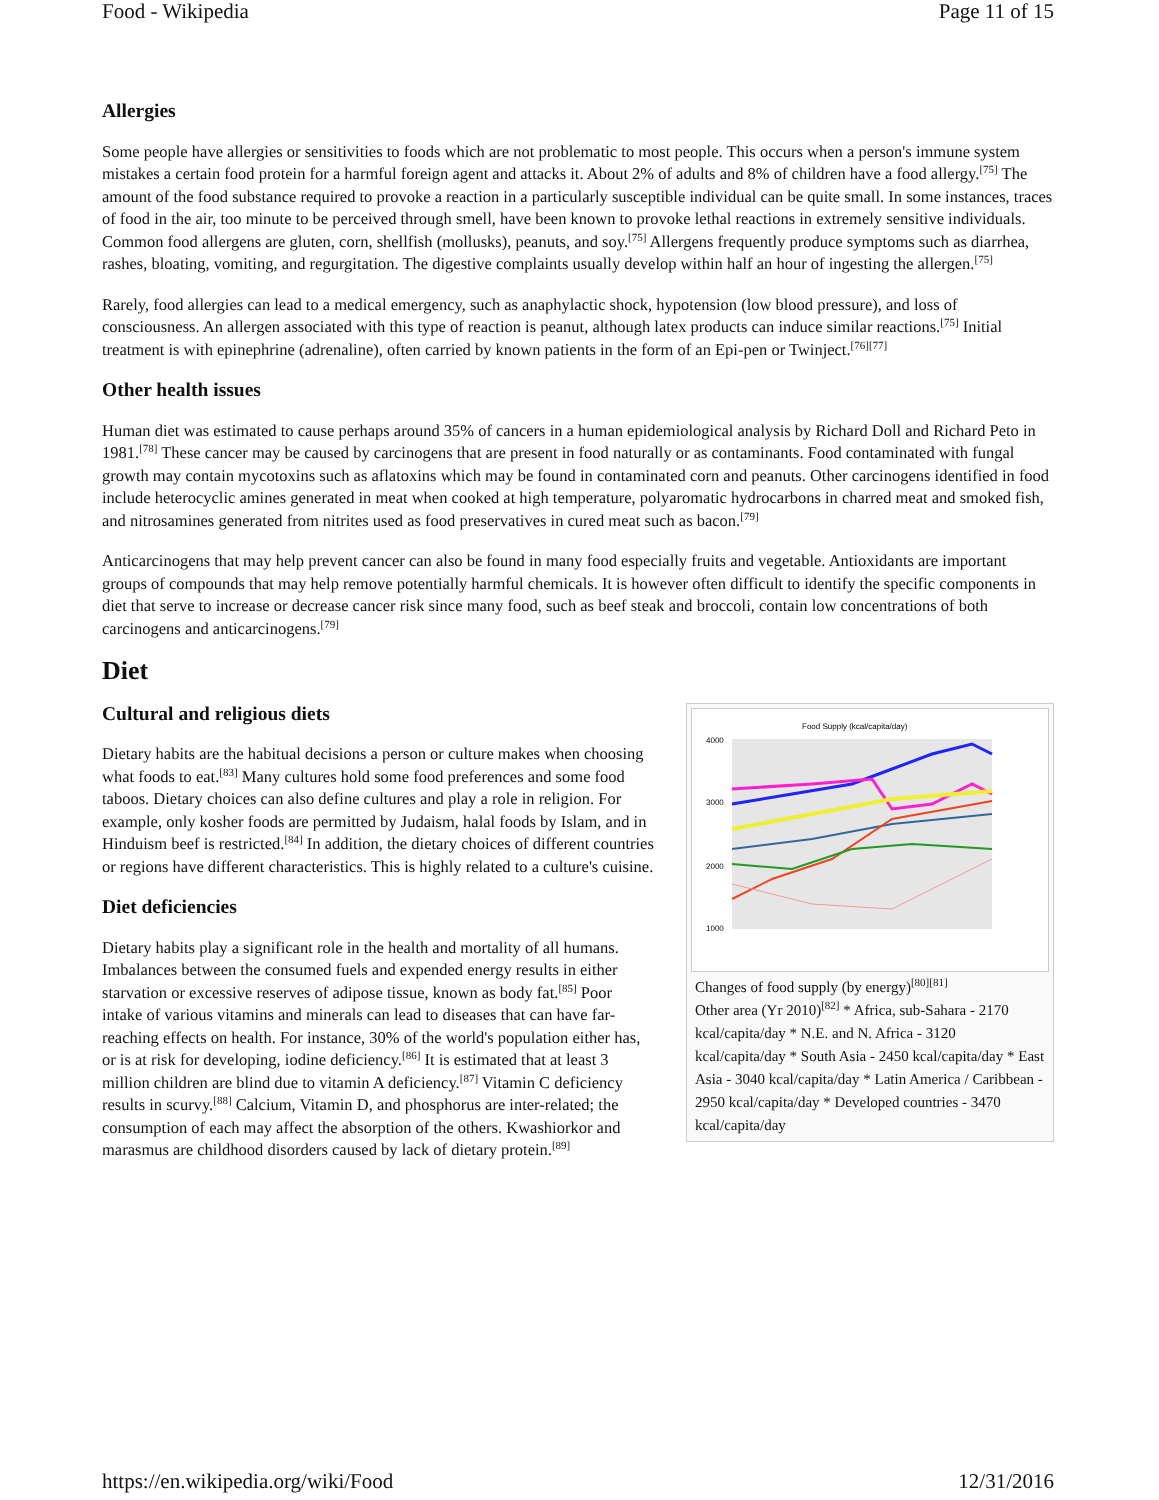Food - Wikipedia Page 11 of 15
Allergies
Some people have allergies or sensitivities to foods which are not problematic to most people. This occurs when a person's immune system mistakes a certain food protein for a harmful foreign agent and attacks it. About 2% of adults and 8% of children have a food allergy.<sup>[75]</sup> The amount of the food substance required to provoke a reaction in a particularly susceptible individual can be quite small. In some instances, traces of food in the air, too minute to be perceived through smell, have been known to provoke lethal reactions in extremely sensitive individuals. Common food allergens are gluten, corn, shellfish (mollusks), peanuts, and soy.<sup>[75]</sup> Allergens frequently produce symptoms such as diarrhea, rashes, bloating, vomiting, and regurgitation. The digestive complaints usually develop within half an hour of ingesting the allergen.<sup>[75]</sup>
Rarely, food allergies can lead to a medical emergency, such as anaphylactic shock, hypotension (low blood pressure), and loss of consciousness. An allergen associated with this type of reaction is peanut, although latex products can induce similar reactions.<sup>[75]</sup> Initial treatment is with epinephrine (adrenaline), often carried by known patients in the form of an Epi-pen or Twinject.<sup>[76][77]</sup>
Other health issues
Human diet was estimated to cause perhaps around 35% of cancers in a human epidemiological analysis by Richard Doll and Richard Peto in 1981.<sup>[78]</sup> These cancer may be caused by carcinogens that are present in food naturally or as contaminants. Food contaminated with fungal growth may contain mycotoxins such as aflatoxins which may be found in contaminated corn and peanuts. Other carcinogens identified in food include heterocyclic amines generated in meat when cooked at high temperature, polyaromatic hydrocarbons in charred meat and smoked fish, and nitrosamines generated from nitrites used as food preservatives in cured meat such as bacon.<sup>[79]</sup>
Anticarcinogens that may help prevent cancer can also be found in many food especially fruits and vegetable. Antioxidants are important groups of compounds that may help remove potentially harmful chemicals. It is however often difficult to identify the specific components in diet that serve to increase or decrease cancer risk since many food, such as beef steak and broccoli, contain low concentrations of both carcinogens and anticarcinogens.<sup>[79]</sup>
Diet
Food Supply (kcal/capita/day)
4000
3000
2000
1000
Changes of food supply (by energy)<sup>[80][81]</sup>
Other area (Yr 2010)<sup>[82]</sup> * Africa, sub-Sahara - 2170 kcal/capita/day * N.E. and N. Africa - 3120 kcal/capita/day * South Asia - 2450 kcal/capita/day * East Asia - 3040 kcal/capita/day * Latin America / Caribbean - 2950 kcal/capita/day * Developed countries - 3470 kcal/capita/day
Cultural and religious diets
Dietary habits are the habitual decisions a person or culture makes when choosing what foods to eat.<sup>[83]</sup> Many cultures hold some food preferences and some food taboos. Dietary choices can also define cultures and play a role in religion. For example, only kosher foods are permitted by Judaism, halal foods by Islam, and in Hinduism beef is restricted.<sup>[84]</sup> In addition, the dietary choices of different countries or regions have different characteristics. This is highly related to a culture's cuisine.
Diet deficiencies
Dietary habits play a significant role in the health and mortality of all humans. Imbalances between the consumed fuels and expended energy results in either starvation or excessive reserves of adipose tissue, known as body fat.<sup>[85]</sup> Poor intake of various vitamins and minerals can lead to diseases that can have far-reaching effects on health. For instance, 30% of the world's population either has, or is at risk for developing, iodine deficiency.<sup>[86]</sup> It is estimated that at least 3 million children are blind due to vitamin A deficiency.<sup>[87]</sup> Vitamin C deficiency results in scurvy.<sup>[88]</sup> Calcium, Vitamin D, and phosphorus are inter-related; the consumption of each may affect the absorption of the others. Kwashiorkor and marasmus are childhood disorders caused by lack of dietary protein.<sup>[89]</sup>
https://en.wikipedia.org/wiki/Food 12/31/2016